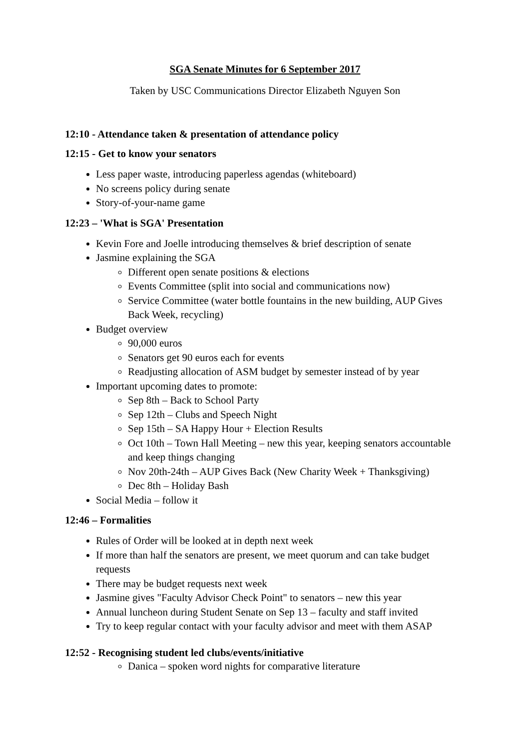SGA Senate Minutes for 6 September 2017
Taken by USC Communications Director Elizabeth Nguyen Son
12:10 - Attendance taken & presentation of attendance policy
12:15 - Get to know your senators
Less paper waste, introducing paperless agendas (whiteboard)
No screens policy during senate
Story-of-your-name game
12:23 – 'What is SGA' Presentation
Kevin Fore and Joelle introducing themselves & brief description of senate
Jasmine explaining the SGA
Different open senate positions & elections
Events Committee (split into social and communications now)
Service Committee (water bottle fountains in the new building, AUP Gives Back Week, recycling)
Budget overview
90,000 euros
Senators get 90 euros each for events
Readjusting allocation of ASM budget by semester instead of by year
Important upcoming dates to promote:
Sep 8th – Back to School Party
Sep 12th – Clubs and Speech Night
Sep 15th – SA Happy Hour + Election Results
Oct 10th – Town Hall Meeting – new this year, keeping senators accountable and keep things changing
Nov 20th-24th – AUP Gives Back (New Charity Week + Thanksgiving)
Dec 8th – Holiday Bash
Social Media – follow it
12:46 – Formalities
Rules of Order will be looked at in depth next week
If more than half the senators are present, we meet quorum and can take budget requests
There may be budget requests next week
Jasmine gives "Faculty Advisor Check Point" to senators – new this year
Annual luncheon during Student Senate on Sep 13 – faculty and staff invited
Try to keep regular contact with your faculty advisor and meet with them ASAP
12:52 - Recognising student led clubs/events/initiative
Danica – spoken word nights for comparative literature